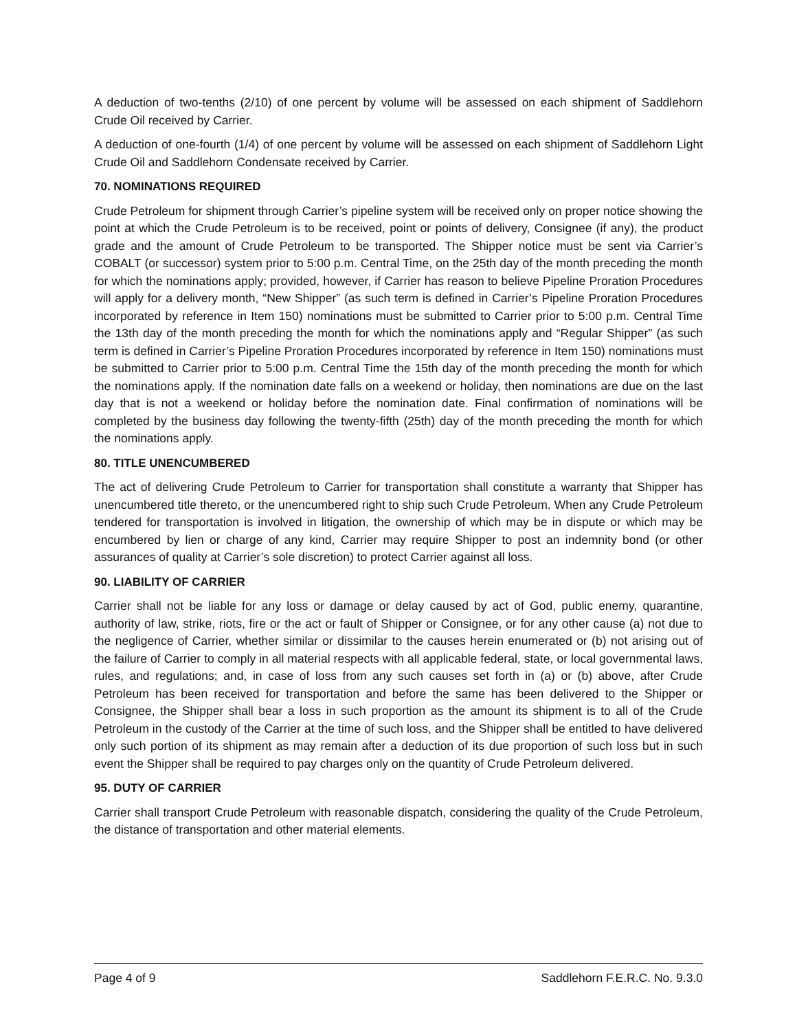A deduction of two-tenths (2/10) of one percent by volume will be assessed on each shipment of Saddlehorn Crude Oil received by Carrier.
A deduction of one-fourth (1/4) of one percent by volume will be assessed on each shipment of Saddlehorn Light Crude Oil and Saddlehorn Condensate received by Carrier.
70. NOMINATIONS REQUIRED
Crude Petroleum for shipment through Carrier’s pipeline system will be received only on proper notice showing the point at which the Crude Petroleum is to be received, point or points of delivery, Consignee (if any), the product grade and the amount of Crude Petroleum to be transported. The Shipper notice must be sent via Carrier’s COBALT (or successor) system prior to 5:00 p.m. Central Time, on the 25th day of the month preceding the month for which the nominations apply; provided, however, if Carrier has reason to believe Pipeline Proration Procedures will apply for a delivery month, “New Shipper” (as such term is defined in Carrier’s Pipeline Proration Procedures incorporated by reference in Item 150) nominations must be submitted to Carrier prior to 5:00 p.m. Central Time the 13th day of the month preceding the month for which the nominations apply and “Regular Shipper” (as such term is defined in Carrier’s Pipeline Proration Procedures incorporated by reference in Item 150) nominations must be submitted to Carrier prior to 5:00 p.m. Central Time the 15th day of the month preceding the month for which the nominations apply. If the nomination date falls on a weekend or holiday, then nominations are due on the last day that is not a weekend or holiday before the nomination date. Final confirmation of nominations will be completed by the business day following the twenty-fifth (25th) day of the month preceding the month for which the nominations apply.
80. TITLE UNENCUMBERED
The act of delivering Crude Petroleum to Carrier for transportation shall constitute a warranty that Shipper has unencumbered title thereto, or the unencumbered right to ship such Crude Petroleum. When any Crude Petroleum tendered for transportation is involved in litigation, the ownership of which may be in dispute or which may be encumbered by lien or charge of any kind, Carrier may require Shipper to post an indemnity bond (or other assurances of quality at Carrier’s sole discretion) to protect Carrier against all loss.
90. LIABILITY OF CARRIER
Carrier shall not be liable for any loss or damage or delay caused by act of God, public enemy, quarantine, authority of law, strike, riots, fire or the act or fault of Shipper or Consignee, or for any other cause (a) not due to the negligence of Carrier, whether similar or dissimilar to the causes herein enumerated or (b) not arising out of the failure of Carrier to comply in all material respects with all applicable federal, state, or local governmental laws, rules, and regulations; and, in case of loss from any such causes set forth in (a) or (b) above, after Crude Petroleum has been received for transportation and before the same has been delivered to the Shipper or Consignee, the Shipper shall bear a loss in such proportion as the amount its shipment is to all of the Crude Petroleum in the custody of the Carrier at the time of such loss, and the Shipper shall be entitled to have delivered only such portion of its shipment as may remain after a deduction of its due proportion of such loss but in such event the Shipper shall be required to pay charges only on the quantity of Crude Petroleum delivered.
95. DUTY OF CARRIER
Carrier shall transport Crude Petroleum with reasonable dispatch, considering the quality of the Crude Petroleum, the distance of transportation and other material elements.
Page 4 of 9 Saddlehorn F.E.R.C. No. 9.3.0